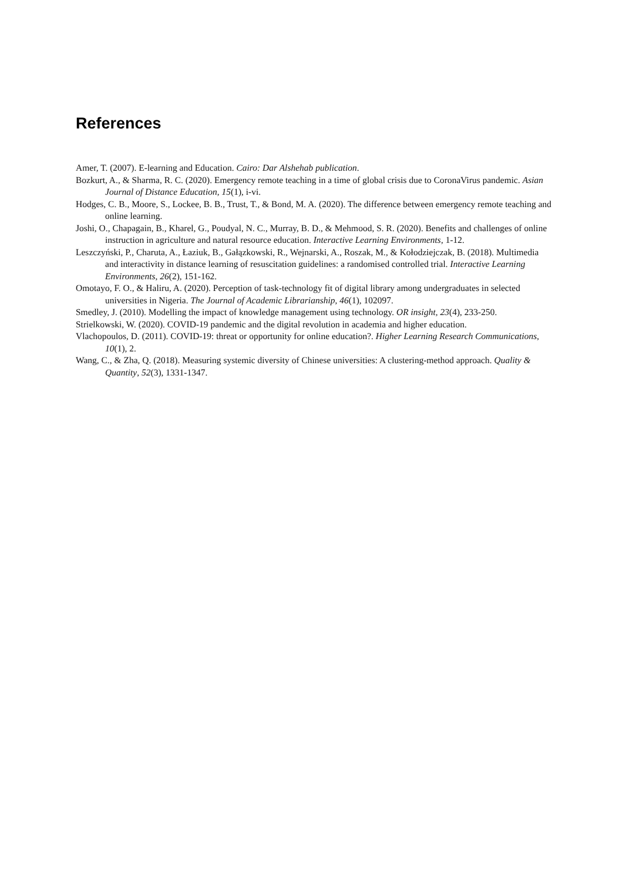References
Amer, T. (2007). E-learning and Education. Cairo: Dar Alshehab publication.
Bozkurt, A., & Sharma, R. C. (2020). Emergency remote teaching in a time of global crisis due to CoronaVirus pandemic. Asian Journal of Distance Education, 15(1), i-vi.
Hodges, C. B., Moore, S., Lockee, B. B., Trust, T., & Bond, M. A. (2020). The difference between emergency remote teaching and online learning.
Joshi, O., Chapagain, B., Kharel, G., Poudyal, N. C., Murray, B. D., & Mehmood, S. R. (2020). Benefits and challenges of online instruction in agriculture and natural resource education. Interactive Learning Environments, 1-12.
Leszczyński, P., Charuta, A., Łaziuk, B., Gałązkowski, R., Wejnarski, A., Roszak, M., & Kołodziejczak, B. (2018). Multimedia and interactivity in distance learning of resuscitation guidelines: a randomised controlled trial. Interactive Learning Environments, 26(2), 151-162.
Omotayo, F. O., & Haliru, A. (2020). Perception of task-technology fit of digital library among undergraduates in selected universities in Nigeria. The Journal of Academic Librarianship, 46(1), 102097.
Smedley, J. (2010). Modelling the impact of knowledge management using technology. OR insight, 23(4), 233-250.
Strielkowski, W. (2020). COVID-19 pandemic and the digital revolution in academia and higher education.
Vlachopoulos, D. (2011). COVID-19: threat or opportunity for online education?. Higher Learning Research Communications, 10(1), 2.
Wang, C., & Zha, Q. (2018). Measuring systemic diversity of Chinese universities: A clustering-method approach. Quality & Quantity, 52(3), 1331-1347.